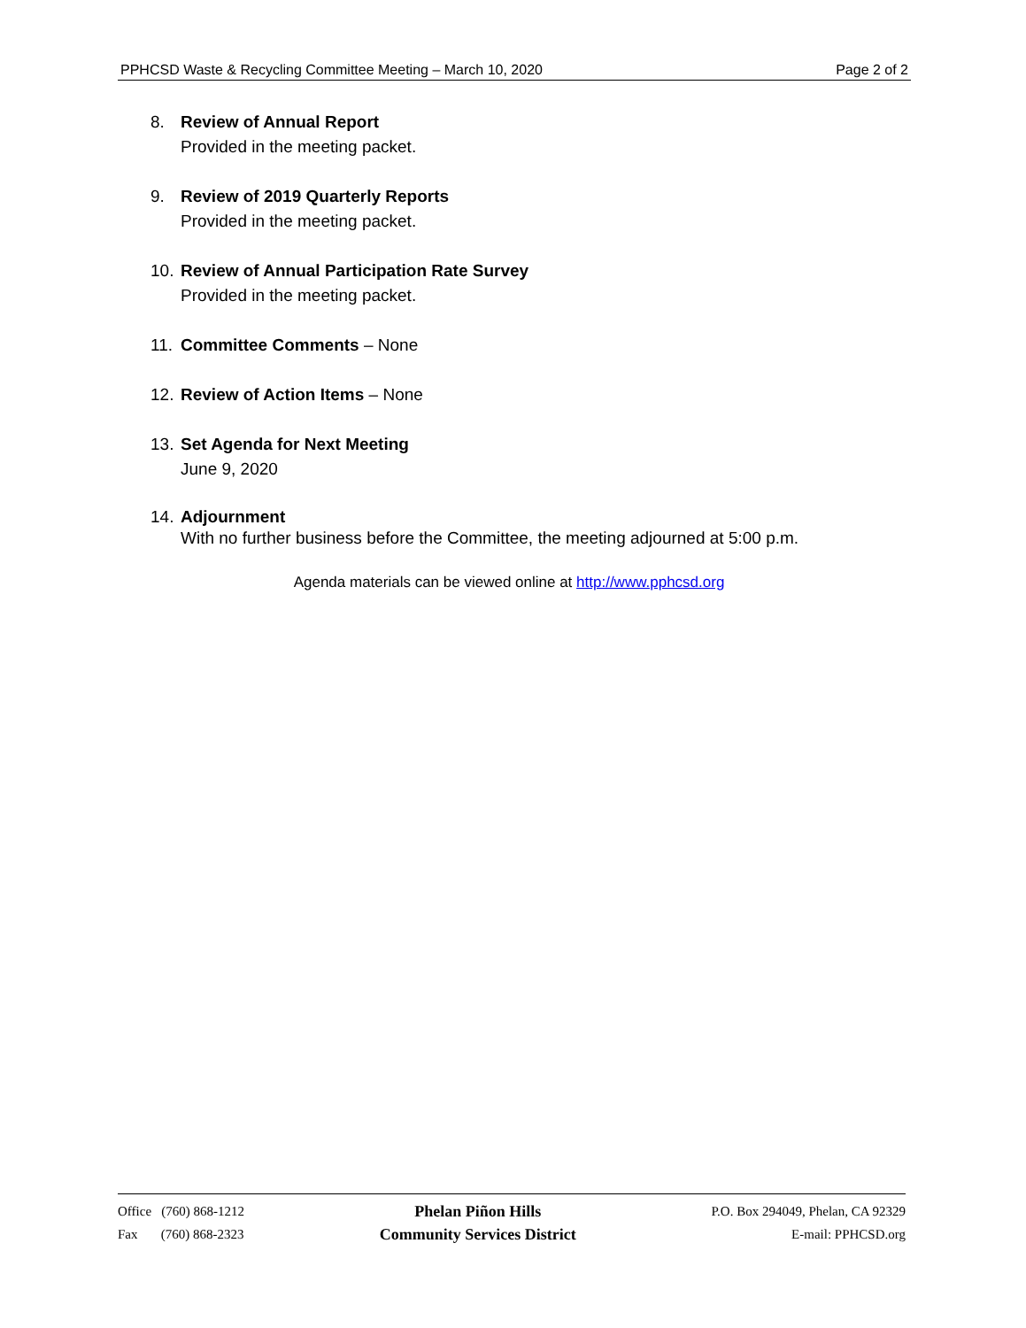PPHCSD Waste & Recycling Committee Meeting – March 10, 2020 Page 2 of 2
8. Review of Annual Report
Provided in the meeting packet.
9. Review of 2019 Quarterly Reports
Provided in the meeting packet.
10.
Review of Annual Participation Rate Survey
Provided in the meeting packet.
11.
Committee Comments – None
12.
Review of Action Items – None
13.
Set Agenda for Next Meeting
June 9, 2020
14.
Adjournment
With no further business before the Committee, the meeting adjourned at 5:00 p.m.
Agenda materials can be viewed online at http://www.pphcsd.org
Office (760) 868-1212
Fax (760) 868-2323
Phelan Piñon Hills
Community Services District
P.O. Box 294049, Phelan, CA 92329
E-mail: PPHCSD.org